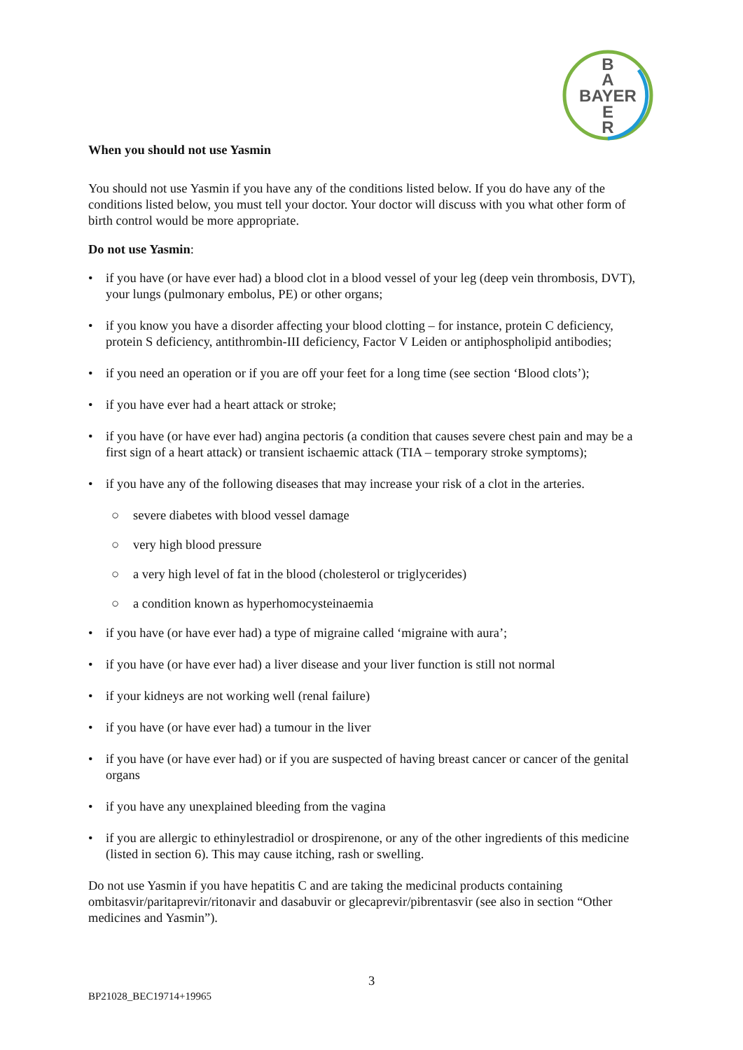B
A
BAYER
E
R
When you should not use Yasmin
You should not use Yasmin if you have any of the conditions listed below. If you do have any of the conditions listed below, you must tell your doctor. Your doctor will discuss with you what other form of birth control would be more appropriate.
Do not use Yasmin:
• if you have (or have ever had) a blood clot in a blood vessel of your leg (deep vein thrombosis, DVT), your lungs (pulmonary embolus, PE) or other organs;
• if you know you have a disorder affecting your blood clotting – for instance, protein C deficiency, protein S deficiency, antithrombin-III deficiency, Factor V Leiden or antiphospholipid antibodies;
• if you need an operation or if you are off your feet for a long time (see section ‘Blood clots’);
• if you have ever had a heart attack or stroke;
• if you have (or have ever had) angina pectoris (a condition that causes severe chest pain and may be a first sign of a heart attack) or transient ischaemic attack (TIA – temporary stroke symptoms);
• if you have any of the following diseases that may increase your risk of a clot in the arteries.
○ severe diabetes with blood vessel damage
○ very high blood pressure
○ a very high level of fat in the blood (cholesterol or triglycerides)
○ a condition known as hyperhomocysteinaemia
• if you have (or have ever had) a type of migraine called ‘migraine with aura’;
• if you have (or have ever had) a liver disease and your liver function is still not normal
• if your kidneys are not working well (renal failure)
• if you have (or have ever had) a tumour in the liver
• if you have (or have ever had) or if you are suspected of having breast cancer or cancer of the genital organs
• if you have any unexplained bleeding from the vagina
• if you are allergic to ethinylestradiol or drospirenone, or any of the other ingredients of this medicine (listed in section 6). This may cause itching, rash or swelling.
Do not use Yasmin if you have hepatitis C and are taking the medicinal products containing ombitasvir/paritaprevir/ritonavir and dasabuvir or glecaprevir/pibrentasvir (see also in section “Other medicines and Yasmin”).
3
BP21028_BEC19714+19965